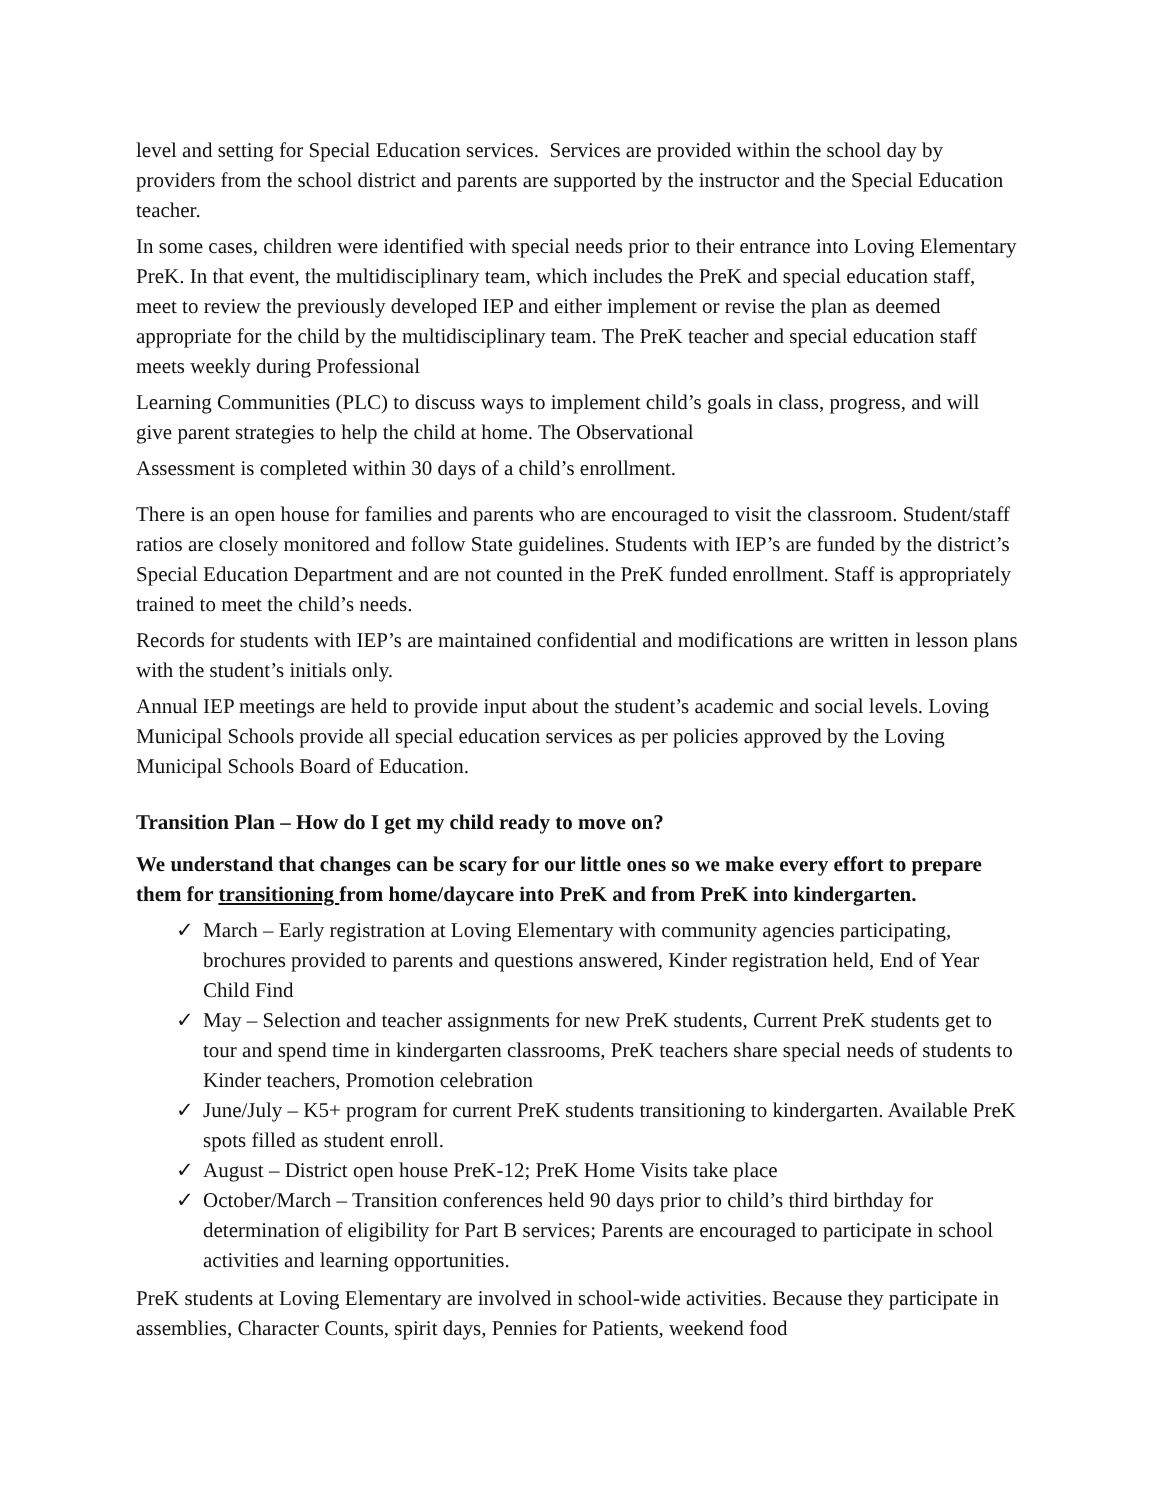level and setting for Special Education services. Services are provided within the school day by providers from the school district and parents are supported by the instructor and the Special Education teacher.
In some cases, children were identified with special needs prior to their entrance into Loving Elementary PreK. In that event, the multidisciplinary team, which includes the PreK and special education staff, meet to review the previously developed IEP and either implement or revise the plan as deemed appropriate for the child by the multidisciplinary team. The PreK teacher and special education staff meets weekly during Professional
Learning Communities (PLC) to discuss ways to implement child’s goals in class, progress, and will give parent strategies to help the child at home. The Observational
Assessment is completed within 30 days of a child’s enrollment.
There is an open house for families and parents who are encouraged to visit the classroom. Student/staff ratios are closely monitored and follow State guidelines. Students with IEP’s are funded by the district’s Special Education Department and are not counted in the PreK funded enrollment. Staff is appropriately trained to meet the child’s needs.
Records for students with IEP’s are maintained confidential and modifications are written in lesson plans with the student’s initials only.
Annual IEP meetings are held to provide input about the student’s academic and social levels. Loving Municipal Schools provide all special education services as per policies approved by the Loving Municipal Schools Board of Education.
Transition Plan – How do I get my child ready to move on?
We understand that changes can be scary for our little ones so we make every effort to prepare them for transitioning from home/daycare into PreK and from PreK into kindergarten.
✓ March – Early registration at Loving Elementary with community agencies participating, brochures provided to parents and questions answered, Kinder registration held, End of Year Child Find
✓ May – Selection and teacher assignments for new PreK students, Current PreK students get to tour and spend time in kindergarten classrooms, PreK teachers share special needs of students to Kinder teachers, Promotion celebration
✓ June/July – K5+ program for current PreK students transitioning to kindergarten. Available PreK spots filled as student enroll.
✓ August – District open house PreK-12; PreK Home Visits take place
✓ October/March – Transition conferences held 90 days prior to child’s third birthday for determination of eligibility for Part B services; Parents are encouraged to participate in school activities and learning opportunities.
PreK students at Loving Elementary are involved in school-wide activities. Because they participate in assemblies, Character Counts, spirit days, Pennies for Patients, weekend food